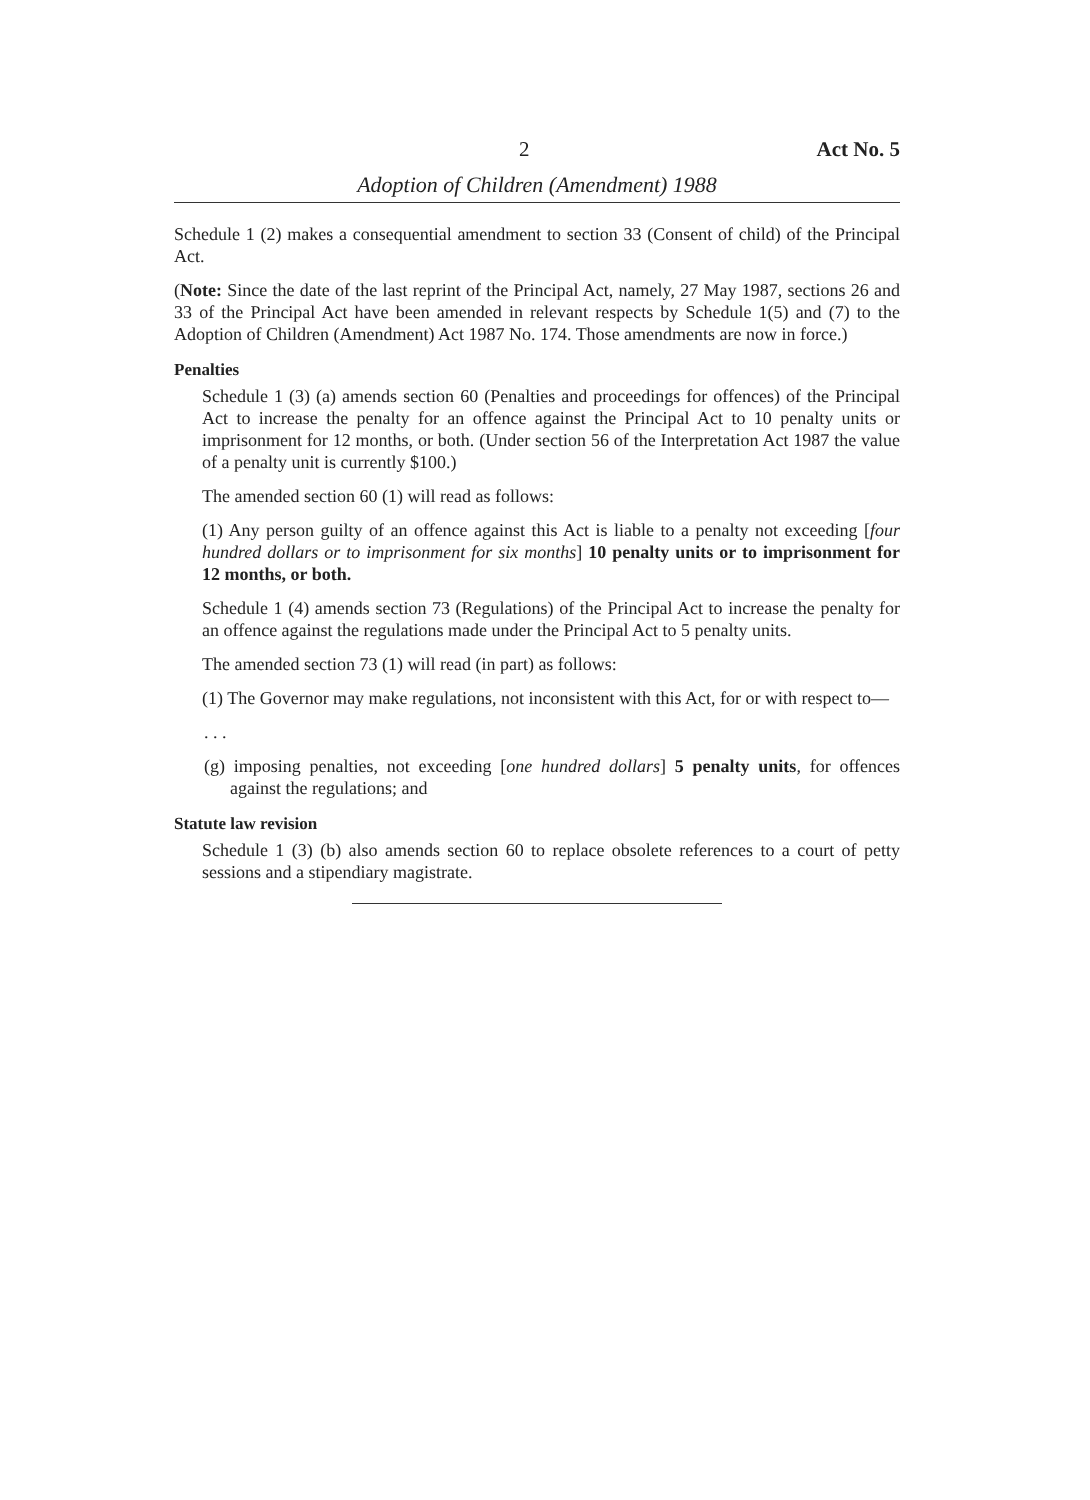2 Act No. 5
Adoption of Children (Amendment) 1988
Schedule 1 (2) makes a consequential amendment to section 33 (Consent of child) of the Principal Act.
(Note: Since the date of the last reprint of the Principal Act, namely, 27 May 1987, sections 26 and 33 of the Principal Act have been amended in relevant respects by Schedule 1(5) and (7) to the Adoption of Children (Amendment) Act 1987 No. 174. Those amendments are now in force.)
Penalties
Schedule 1 (3) (a) amends section 60 (Penalties and proceedings for offences) of the Principal Act to increase the penalty for an offence against the Principal Act to 10 penalty units or imprisonment for 12 months, or both. (Under section 56 of the Interpretation Act 1987 the value of a penalty unit is currently $100.)
The amended section 60 (1) will read as follows:
(1) Any person guilty of an offence against this Act is liable to a penalty not exceeding [four hundred dollars or to imprisonment for six months] 10 penalty units or to imprisonment for 12 months, or both.
Schedule 1 (4) amends section 73 (Regulations) of the Principal Act to increase the penalty for an offence against the regulations made under the Principal Act to 5 penalty units.
The amended section 73 (1) will read (in part) as follows:
(1) The Governor may make regulations, not inconsistent with this Act, for or with respect to—
. . .
(g) imposing penalties, not exceeding [one hundred dollars] 5 penalty units, for offences against the regulations; and
Statute law revision
Schedule 1 (3) (b) also amends section 60 to replace obsolete references to a court of petty sessions and a stipendiary magistrate.